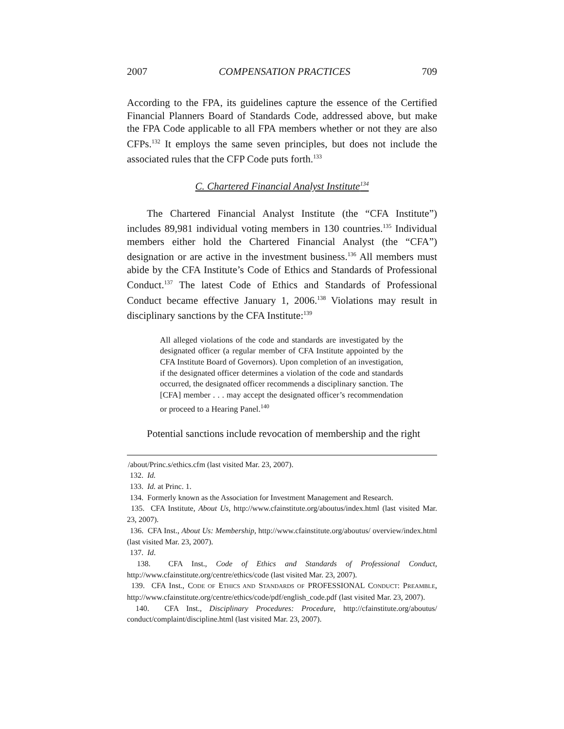2007 COMPENSATION PRACTICES 709
According to the FPA, its guidelines capture the essence of the Certified Financial Planners Board of Standards Code, addressed above, but make the FPA Code applicable to all FPA members whether or not they are also CFPs.<sup>132</sup> It employs the same seven principles, but does not include the associated rules that the CFP Code puts forth.<sup>133</sup>
C. Chartered Financial Analyst Institute<sup>134</sup>
The Chartered Financial Analyst Institute (the “CFA Institute”) includes 89,981 individual voting members in 130 countries.<sup>135</sup> Individual members either hold the Chartered Financial Analyst (the “CFA”) designation or are active in the investment business.<sup>136</sup> All members must abide by the CFA Institute’s Code of Ethics and Standards of Professional Conduct.<sup>137</sup> The latest Code of Ethics and Standards of Professional Conduct became effective January 1, 2006.<sup>138</sup> Violations may result in disciplinary sanctions by the CFA Institute:<sup>139</sup>
All alleged violations of the code and standards are investigated by the designated officer (a regular member of CFA Institute appointed by the CFA Institute Board of Governors). Upon completion of an investigation, if the designated officer determines a violation of the code and standards occurred, the designated officer recommends a disciplinary sanction. The [CFA] member . . . may accept the designated officer’s recommendation or proceed to a Hearing Panel.<sup>140</sup>
Potential sanctions include revocation of membership and the right
/about/Princ.s/ethics.cfm (last visited Mar. 23, 2007).
132. Id.
133. Id. at Princ. 1.
134. Formerly known as the Association for Investment Management and Research.
135. CFA Institute, About Us, http://www.cfainstitute.org/aboutus/index.html (last visited Mar. 23, 2007).
136. CFA Inst., About Us: Membership, http://www.cfainstitute.org/aboutus/ overview/index.html (last visited Mar. 23, 2007).
137. Id.
138. CFA Inst., Code of Ethics and Standards of Professional Conduct, http://www.cfainstitute.org/centre/ethics/code (last visited Mar. 23, 2007).
139. CFA Inst., CODE OF ETHICS AND STANDARDS OF PROFESSIONAL CONDUCT: PREAMBLE, http://www.cfainstitute.org/centre/ethics/code/pdf/english_code.pdf (last visited Mar. 23, 2007).
140. CFA Inst., Disciplinary Procedures: Procedure, http://cfainstitute.org/aboutus/ conduct/complaint/discipline.html (last visited Mar. 23, 2007).